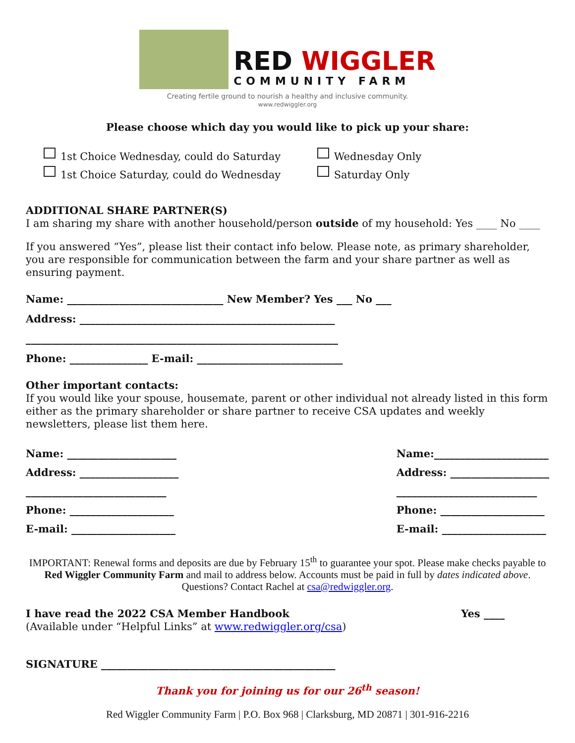RED WIGGLER
COMMUNITY FARM
Creating fertile ground to nourish a healthy and inclusive community.
www.redwiggler.org
Please choose which day you would like to pick up your share:
1st Choice Wednesday, could do Saturday
1st Choice Saturday, could do Wednesday
Wednesday Only
Saturday Only
ADDITIONAL SHARE PARTNER(S)
I am sharing my share with another household/person outside of my household: Yes ____ No ____
If you answered “Yes”, please list their contact info below. Please note, as primary shareholder, you are responsible for communication between the farm and your share partner as well as ensuring payment.
Name: ______________________________ New Member? Yes ___ No ___
Address: _________________________________________________
____________________________________________________________
Phone: _______________ E-mail: ____________________________
Other important contacts:
If you would like your spouse, housemate, parent or other individual not already listed in this form either as the primary shareholder or share partner to receive CSA updates and weekly newsletters, please list them here.
Name: _____________________
Address: ___________________
___________________________
Phone: ____________________
E-mail: ____________________
Name:______________________
Address: ___________________
___________________________
Phone: ____________________
E-mail: ____________________
IMPORTANT: Renewal forms and deposits are due by February 15<sup>th</sup> to guarantee your spot. Please make checks payable to Red Wiggler Community Farm and mail to address below. Accounts must be paid in full by dates indicated above. Questions? Contact Rachel at csa@redwiggler.org.
I have read the 2022 CSA Member Handbook Yes ____
(Available under “Helpful Links” at www.redwiggler.org/csa)
SIGNATURE _____________________________________________
Thank you for joining us for our 26<sup>th</sup> season!
Red Wiggler Community Farm | P.O. Box 968 | Clarksburg, MD 20871 | 301-916-2216